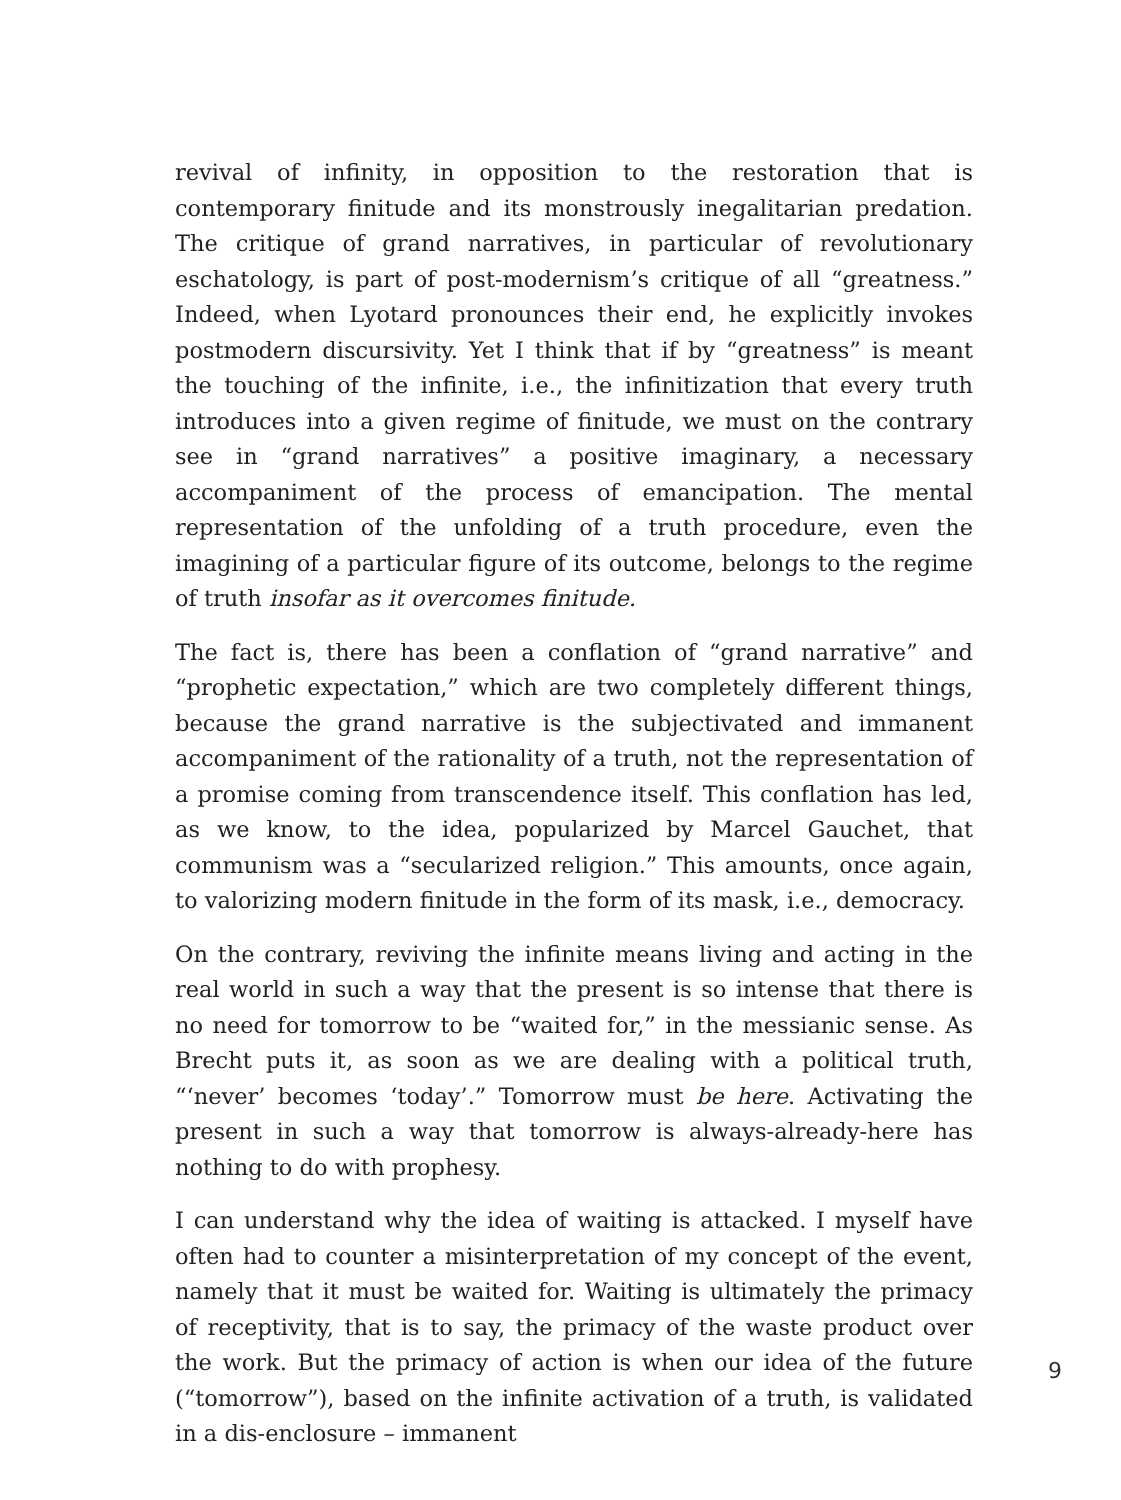revival of infinity, in opposition to the restoration that is contemporary finitude and its monstrously inegalitarian predation. The critique of grand narratives, in particular of revolutionary eschatology, is part of post-modernism’s critique of all “greatness.” Indeed, when Lyotard pronounces their end, he explicitly invokes postmodern discursivity. Yet I think that if by “greatness” is meant the touching of the infinite, i.e., the infinitization that every truth introduces into a given regime of finitude, we must on the contrary see in “grand narratives” a positive imaginary, a necessary accompaniment of the process of emancipation. The mental representation of the unfolding of a truth procedure, even the imagining of a particular figure of its outcome, belongs to the regime of truth insofar as it overcomes finitude.
The fact is, there has been a conflation of “grand narrative” and “prophetic expectation,” which are two completely different things, because the grand narrative is the subjectivated and immanent accompaniment of the rationality of a truth, not the representation of a promise coming from transcendence itself. This conflation has led, as we know, to the idea, popularized by Marcel Gauchet, that communism was a “secularized religion.” This amounts, once again, to valorizing modern finitude in the form of its mask, i.e., democracy.
On the contrary, reviving the infinite means living and acting in the real world in such a way that the present is so intense that there is no need for tomorrow to be “waited for,” in the messianic sense. As Brecht puts it, as soon as we are dealing with a political truth, “‘never’ becomes ‘today’.” Tomorrow must be here. Activating the present in such a way that tomorrow is always-already-here has nothing to do with prophesy.
I can understand why the idea of waiting is attacked. I myself have often had to counter a misinterpretation of my concept of the event, namely that it must be waited for. Waiting is ultimately the primacy of receptivity, that is to say, the primacy of the waste product over the work. But the primacy of action is when our idea of the future (“tomorrow”), based on the infinite activation of a truth, is validated in a dis-enclosure – immanent
9